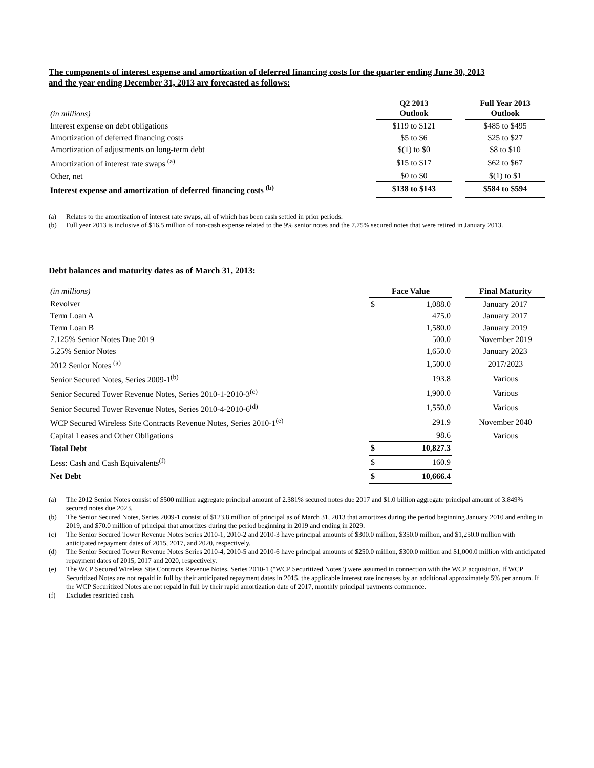The components of interest expense and amortization of deferred financing costs for the quarter ending June 30, 2013
and the year ending December 31, 2013 are forecasted as follows:
| (in millions) | Q2 2013 Outlook | | Full Year 2013 Outlook |
| Interest expense on debt obligations | $119 to $121 | | $485 to $495 |
| Amortization of deferred financing costs | $5 to $6 | | $25 to $27 |
| Amortization of adjustments on long-term debt | $(1) to $0 | | $8 to $10 |
| Amortization of interest rate swaps <sup>(a)</sup> | $15 to $17 | | $62 to $67 |
| Other, net | $0 to $0 | | $(1) to $1 |
| Interest expense and amortization of deferred financing costs <sup>(b)</sup> | $138 to $143 | | $584 to $594 |
(a) Relates to the amortization of interest rate swaps, all of which has been cash settled in prior periods.
(b) Full year 2013 is inclusive of $16.5 million of non-cash expense related to the 9% senior notes and the 7.75% secured notes that were retired in January 2013.
Debt balances and maturity dates as of March 31, 2013:
| (in millions) | Face Value | | | Final Maturity |
| Revolver | $ | 1,088.0 | | January 2017 |
| Term Loan A | | 475.0 | | January 2017 |
| Term Loan B | | 1,580.0 | | January 2019 |
| 7.125% Senior Notes Due 2019 | | 500.0 | | November 2019 |
| 5.25% Senior Notes | | 1,650.0 | | January 2023 |
| 2012 Senior Notes <sup>(a)</sup> | | 1,500.0 | | 2017/2023 |
| Senior Secured Notes, Series 2009-1<sup>(b)</sup> | | 193.8 | | Various |
| Senior Secured Tower Revenue Notes, Series 2010-1-2010-3<sup>(c)</sup> | | 1,900.0 | | Various |
| Senior Secured Tower Revenue Notes, Series 2010-4-2010-6<sup>(d)</sup> | | 1,550.0 | | Various |
| WCP Secured Wireless Site Contracts Revenue Notes, Series 2010-1<sup>(e)</sup> | | 291.9 | | November 2040 |
| Capital Leases and Other Obligations | | 98.6 | | Various |
| Total Debt | $ | 10,827.3 | | |
| Less: Cash and Cash Equivalents<sup>(f)</sup> | $ | 160.9 | | |
| Net Debt | $ | 10,666.4 | | |
(a) The 2012 Senior Notes consist of $500 million aggregate principal amount of 2.381% secured notes due 2017 and $1.0 billion aggregate principal amount of 3.849% secured notes due 2023.
(b) The Senior Secured Notes, Series 2009-1 consist of $123.8 million of principal as of March 31, 2013 that amortizes during the period beginning January 2010 and ending in 2019, and $70.0 million of principal that amortizes during the period beginning in 2019 and ending in 2029.
(c) The Senior Secured Tower Revenue Notes Series 2010-1, 2010-2 and 2010-3 have principal amounts of $300.0 million, $350.0 million, and $1,250.0 million with anticipated repayment dates of 2015, 2017, and 2020, respectively.
(d) The Senior Secured Tower Revenue Notes Series 2010-4, 2010-5 and 2010-6 have principal amounts of $250.0 million, $300.0 million and $1,000.0 million with anticipated repayment dates of 2015, 2017 and 2020, respectively.
(e) The WCP Secured Wireless Site Contracts Revenue Notes, Series 2010-1 ("WCP Securitized Notes") were assumed in connection with the WCP acquisition. If WCP Securitized Notes are not repaid in full by their anticipated repayment dates in 2015, the applicable interest rate increases by an additional approximately 5% per annum. If the WCP Securitized Notes are not repaid in full by their rapid amortization date of 2017, monthly principal payments commence.
(f) Excludes restricted cash.